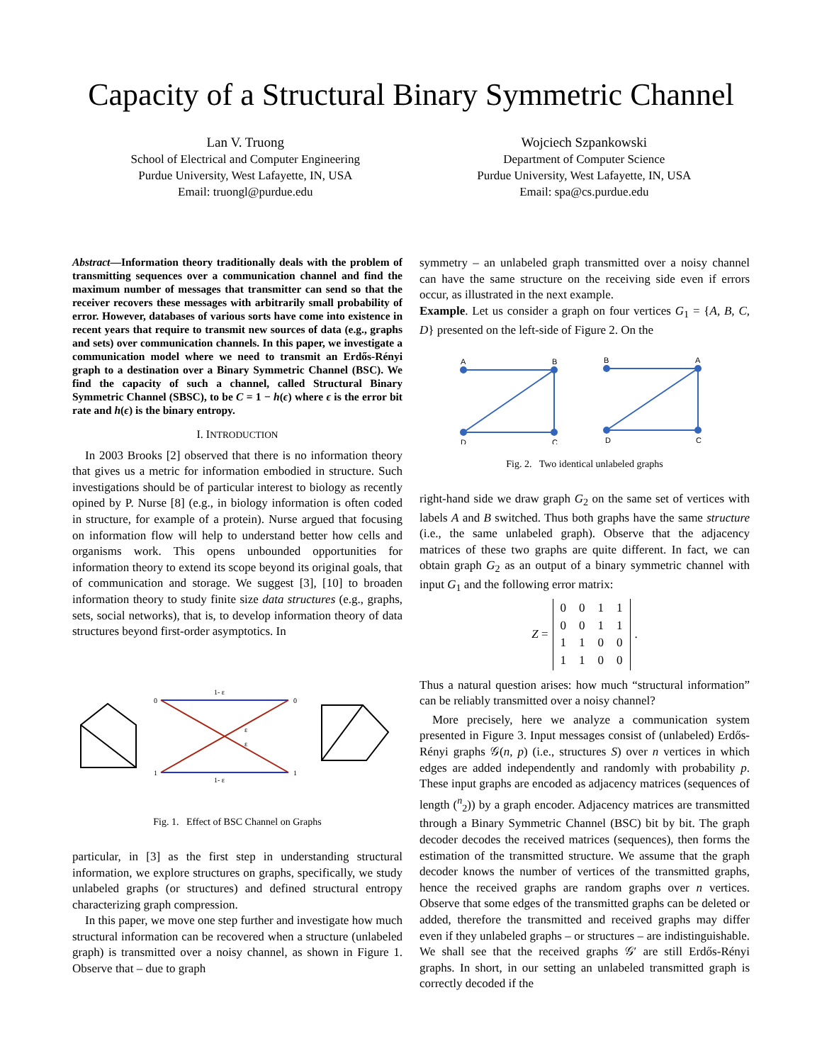Capacity of a Structural Binary Symmetric Channel
Lan V. Truong
School of Electrical and Computer Engineering
Purdue University, West Lafayette, IN, USA
Email: truongl@purdue.edu
Wojciech Szpankowski
Department of Computer Science
Purdue University, West Lafayette, IN, USA
Email: spa@cs.purdue.edu
Abstract—Information theory traditionally deals with the problem of transmitting sequences over a communication channel and find the maximum number of messages that transmitter can send so that the receiver recovers these messages with arbitrarily small probability of error. However, databases of various sorts have come into existence in recent years that require to transmit new sources of data (e.g., graphs and sets) over communication channels. In this paper, we investigate a communication model where we need to transmit an Erdős-Rényi graph to a destination over a Binary Symmetric Channel (BSC). We find the capacity of such a channel, called Structural Binary Symmetric Channel (SBSC), to be C = 1 − h(ϵ) where ϵ is the error bit rate and h(ϵ) is the binary entropy.
I. INTRODUCTION
In 2003 Brooks [2] observed that there is no information theory that gives us a metric for information embodied in structure. Such investigations should be of particular interest to biology as recently opined by P. Nurse [8] (e.g., in biology information is often coded in structure, for example of a protein). Nurse argued that focusing on information flow will help to understand better how cells and organisms work. This opens unbounded opportunities for information theory to extend its scope beyond its original goals, that of communication and storage. We suggest [3], [10] to broaden information theory to study finite size data structures (e.g., graphs, sets, social networks), that is, to develop information theory of data structures beyond first-order asymptotics. In
0
0
1
1
1- ε
1- ε
ε
ε
Fig. 1. Effect of BSC Channel on Graphs
particular, in [3] as the first step in understanding structural information, we explore structures on graphs, specifically, we study unlabeled graphs (or structures) and defined structural entropy characterizing graph compression.
In this paper, we move one step further and investigate how much structural information can be recovered when a structure (unlabeled graph) is transmitted over a noisy channel, as shown in Figure 1. Observe that – due to graph
symmetry – an unlabeled graph transmitted over a noisy channel can have the same structure on the receiving side even if errors occur, as illustrated in the next example.
Example. Let us consider a graph on four vertices G<sub>1</sub> = {A, B, C, D} presented on the left-side of Figure 2. On the
A
B
D
C
B
A
D
C
Fig. 2. Two identical unlabeled graphs
right-hand side we draw graph G<sub>2</sub> on the same set of vertices with labels A and B switched. Thus both graphs have the same structure (i.e., the same unlabeled graph). Observe that the adjacency matrices of these two graphs are quite different. In fact, we can obtain graph G<sub>2</sub> as an output of a binary symmetric channel with input G<sub>1</sub> and the following error matrix:
Z =
| 0 | 0 | 1 | 1 |
| 0 | 0 | 1 | 1 |
| 1 | 1 | 0 | 0 |
| 1 | 1 | 0 | 0 |
.
Thus a natural question arises: how much “structural information” can be reliably transmitted over a noisy channel?
More precisely, here we analyze a communication system presented in Figure 3. Input messages consist of (unlabeled) Erdős-Rényi graphs 𝒢(n, p) (i.e., structures S) over n vertices in which edges are added independently and randomly with probability p. These input graphs are encoded as adjacency matrices (sequences of length (<sup>n</sup><sub>2</sub>)) by a graph encoder. Adjacency matrices are transmitted through a Binary Symmetric Channel (BSC) bit by bit. The graph decoder decodes the received matrices (sequences), then forms the estimation of the transmitted structure. We assume that the graph decoder knows the number of vertices of the transmitted graphs, hence the received graphs are random graphs over n vertices. Observe that some edges of the transmitted graphs can be deleted or added, therefore the transmitted and received graphs may differ even if they unlabeled graphs – or structures – are indistinguishable. We shall see that the received graphs 𝒢′ are still Erdős-Rényi graphs. In short, in our setting an unlabeled transmitted graph is correctly decoded if the